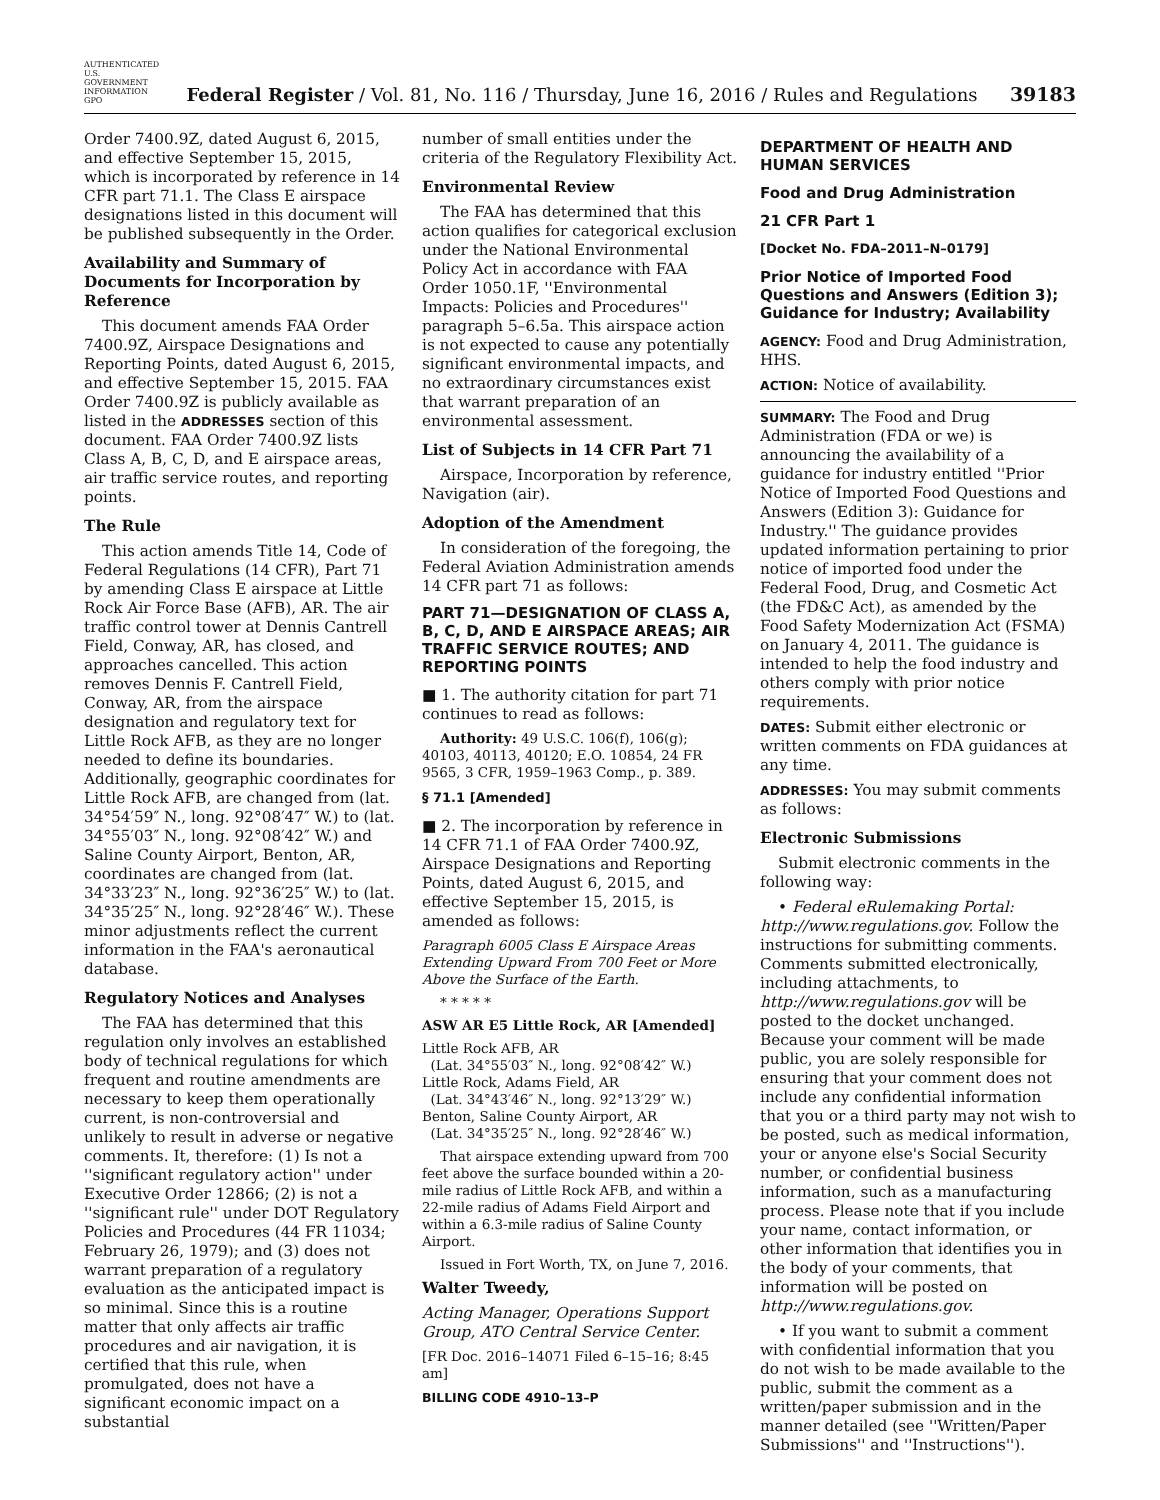AUTHENTICATED U.S. GOVERNMENT INFORMATION GPO Federal Register / Vol. 81, No. 116 / Thursday, June 16, 2016 / Rules and Regulations 39183
Order 7400.9Z, dated August 6, 2015, and effective September 15, 2015, which is incorporated by reference in 14 CFR part 71.1. The Class E airspace designations listed in this document will be published subsequently in the Order.
Availability and Summary of Documents for Incorporation by Reference
This document amends FAA Order 7400.9Z, Airspace Designations and Reporting Points, dated August 6, 2015, and effective September 15, 2015. FAA Order 7400.9Z is publicly available as listed in the ADDRESSES section of this document. FAA Order 7400.9Z lists Class A, B, C, D, and E airspace areas, air traffic service routes, and reporting points.
The Rule
This action amends Title 14, Code of Federal Regulations (14 CFR), Part 71 by amending Class E airspace at Little Rock Air Force Base (AFB), AR. The air traffic control tower at Dennis Cantrell Field, Conway, AR, has closed, and approaches cancelled. This action removes Dennis F. Cantrell Field, Conway, AR, from the airspace designation and regulatory text for Little Rock AFB, as they are no longer needed to define its boundaries. Additionally, geographic coordinates for Little Rock AFB, are changed from (lat. 34°54′59″ N., long. 92°08′47″ W.) to (lat. 34°55′03″ N., long. 92°08′42″ W.) and Saline County Airport, Benton, AR, coordinates are changed from (lat. 34°33′23″ N., long. 92°36′25″ W.) to (lat. 34°35′25″ N., long. 92°28′46″ W.). These minor adjustments reflect the current information in the FAA's aeronautical database.
Regulatory Notices and Analyses
The FAA has determined that this regulation only involves an established body of technical regulations for which frequent and routine amendments are necessary to keep them operationally current, is non-controversial and unlikely to result in adverse or negative comments. It, therefore: (1) Is not a ''significant regulatory action'' under Executive Order 12866; (2) is not a ''significant rule'' under DOT Regulatory Policies and Procedures (44 FR 11034; February 26, 1979); and (3) does not warrant preparation of a regulatory evaluation as the anticipated impact is so minimal. Since this is a routine matter that only affects air traffic procedures and air navigation, it is certified that this rule, when promulgated, does not have a significant economic impact on a substantial
number of small entities under the criteria of the Regulatory Flexibility Act.
Environmental Review
The FAA has determined that this action qualifies for categorical exclusion under the National Environmental Policy Act in accordance with FAA Order 1050.1F, ''Environmental Impacts: Policies and Procedures'' paragraph 5–6.5a. This airspace action is not expected to cause any potentially significant environmental impacts, and no extraordinary circumstances exist that warrant preparation of an environmental assessment.
List of Subjects in 14 CFR Part 71
Airspace, Incorporation by reference, Navigation (air).
Adoption of the Amendment
In consideration of the foregoing, the Federal Aviation Administration amends 14 CFR part 71 as follows:
PART 71—DESIGNATION OF CLASS A, B, C, D, AND E AIRSPACE AREAS; AIR TRAFFIC SERVICE ROUTES; AND REPORTING POINTS
■ 1. The authority citation for part 71 continues to read as follows:
Authority: 49 U.S.C. 106(f), 106(g); 40103, 40113, 40120; E.O. 10854, 24 FR 9565, 3 CFR, 1959–1963 Comp., p. 389.
§ 71.1 [Amended]
■ 2. The incorporation by reference in 14 CFR 71.1 of FAA Order 7400.9Z, Airspace Designations and Reporting Points, dated August 6, 2015, and effective September 15, 2015, is amended as follows:
Paragraph 6005 Class E Airspace Areas Extending Upward From 700 Feet or More Above the Surface of the Earth.
* * * * *
ASW AR E5 Little Rock, AR [Amended]
Little Rock AFB, AR
(Lat. 34°55′03″ N., long. 92°08′42″ W.)
Little Rock, Adams Field, AR
(Lat. 34°43′46″ N., long. 92°13′29″ W.)
Benton, Saline County Airport, AR
(Lat. 34°35′25″ N., long. 92°28′46″ W.)
That airspace extending upward from 700 feet above the surface bounded within a 20-mile radius of Little Rock AFB, and within a 22-mile radius of Adams Field Airport and within a 6.3-mile radius of Saline County Airport.
Issued in Fort Worth, TX, on June 7, 2016.
Walter Tweedy,
Acting Manager, Operations Support Group, ATO Central Service Center.
[FR Doc. 2016–14071 Filed 6–15–16; 8:45 am]
BILLING CODE 4910–13–P
DEPARTMENT OF HEALTH AND HUMAN SERVICES
Food and Drug Administration
21 CFR Part 1
[Docket No. FDA–2011–N–0179]
Prior Notice of Imported Food Questions and Answers (Edition 3); Guidance for Industry; Availability
AGENCY: Food and Drug Administration, HHS.
ACTION: Notice of availability.
SUMMARY: The Food and Drug Administration (FDA or we) is announcing the availability of a guidance for industry entitled ''Prior Notice of Imported Food Questions and Answers (Edition 3): Guidance for Industry.'' The guidance provides updated information pertaining to prior notice of imported food under the Federal Food, Drug, and Cosmetic Act (the FD&C Act), as amended by the Food Safety Modernization Act (FSMA) on January 4, 2011. The guidance is intended to help the food industry and others comply with prior notice requirements.
DATES: Submit either electronic or written comments on FDA guidances at any time.
ADDRESSES: You may submit comments as follows:
Electronic Submissions
Submit electronic comments in the following way:
• Federal eRulemaking Portal: http://www.regulations.gov. Follow the instructions for submitting comments. Comments submitted electronically, including attachments, to http://www.regulations.gov will be posted to the docket unchanged. Because your comment will be made public, you are solely responsible for ensuring that your comment does not include any confidential information that you or a third party may not wish to be posted, such as medical information, your or anyone else's Social Security number, or confidential business information, such as a manufacturing process. Please note that if you include your name, contact information, or other information that identifies you in the body of your comments, that information will be posted on http://www.regulations.gov.
• If you want to submit a comment with confidential information that you do not wish to be made available to the public, submit the comment as a written/paper submission and in the manner detailed (see ''Written/Paper Submissions'' and ''Instructions'').